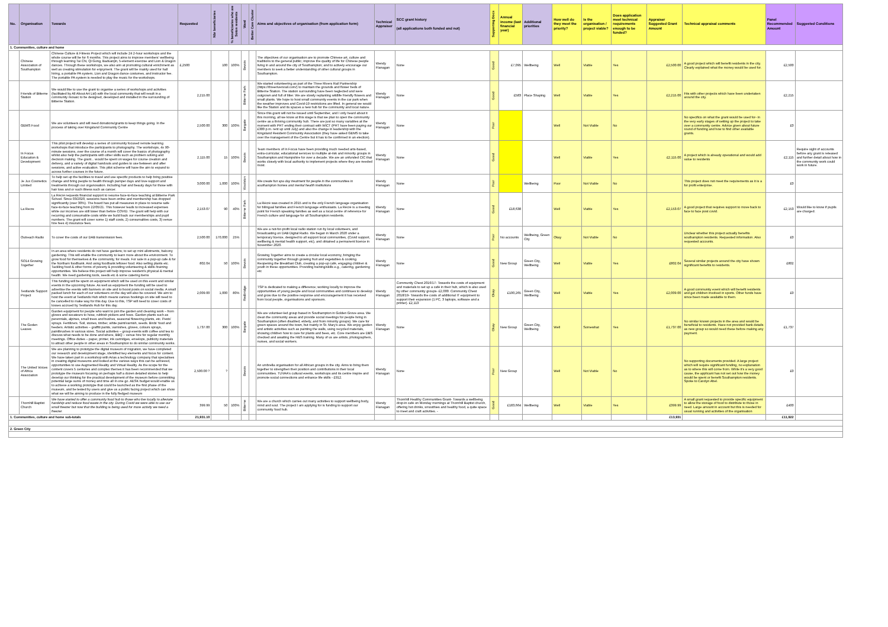| No. | Organisation | Towards | Requested | Nbr beneficiaries | % beneficiaries who are Soton residents | Ward | Better Care Cluster | Aims and objectives of organisation (from application form) | Technical Appraiser | SCC grant history (all applications both funded and not) | Supporting Docs | Annual income (last financial year) | Additional priorities | How well do they meet the priority? | Is the organisation / project viable? | Does application meet technical requirements enough to be funded? | Appraiser Suggested Grant Amount | Technical appraisal comments | Panel Recommended Amount | Suggested Conditions |
| --- | --- | --- | --- | --- | --- | --- | --- | --- | --- | --- | --- | --- | --- | --- | --- | --- | --- | --- | --- | --- |
| 1. Communities, culture and home | | | | | | | | | | | | | | | | | | | | |
| | Chinese Association of Southampton | Chinese Culture & Fitness Project which will include 24 2-hour workshops and the whole course will be for 6 months. This project aims to improve members' wellbeing through learning Tai Chi, Qi Gong, Baduanjin, 5-element exercise and Lion & Dragon dances. Through these workshops, we also aim at promoting cultural enrichment as well as creating stimulation for enjoyment. The grant will be mainly used for hall hiring, a portable PA system, Lion and Dragon dance costumes, and instructor fee. The portable PA system is needed to play the music for the workshops. | £,2500 | 100 | 100% | Bevois | | The objectives of our organisation are to promote Chinese art, culture and traditions to the general public; improve the quality of life for Chinese people living in and around the city of Southampton; and to actively encourage our members to seek a better understanding of other cultural groups in Southampton. | Wendy Flanagan | None | Good | £7,095 | Wellbeing | Well | Viable | Yes | £2,500.00 | A good project which will benefit residents in the city. Clearly explained what the money would be used for. | £2,500 | |
| | Friends of Bitterne Station | We would like to use the grant to organise a series of workshops and activities (facilitated by All About Art Ltd) with the local community that will result in a community mosaic to be designed, developed and installed in the surrounding of Bitterne Station. | 2,215.00 | | | Bitterne Park | | We started volunteering as part of the Three Rivers Rail Partnership (https://threeriversrail.com/) to maintain the grounds and flower beds of Bitterne Station. The station surrounding have been neglected and were outgrown and full of litter. We are slowly replanting wildlife friendly flowers and small plants. We hope to host small community events in the car park when the weather improves and Covid-19 restrictions are lifted. In general we would like the Station and its spaces a new hub for the community and local nature. | Wendy Flanagan | None | Good | £583 | Place Shaping | Well | Viable | Yes | £2,215.00 | Fits with other projects which have been undertaken around the city. | £2,215 | |
| | GEMS Food | We are volunteers and will need donations/grants to keep things going. In the process of taking over Kingsland Community Centre | 2,500.00 | 300 | 100% | Bargate | | Since this grant will not be issued until September, and I only heard about it this morning, all we know at this stage is that we plan to open the community centre as a thriving community hub. There are just so many variables at the moment with PHT ending their contract with WICT (PHT have been paying our £300 p.m. rent up until July) and also the change in leadership with the Kingsland Resident Community Association (they have asked GEMS to take over the management of the Centre but it has to be confirmed in an election). | Wendy Flanagan | None | Poor | | | Well | Not Viable | No | | No specifics on what the grant would be used for- in the very early stages of setting up the project to take over a community centre. Advice given about future round of funding and how to find other available grants. | £0 | |
| | In Focus Education & Development | This pilot project will develop a series of community focused remote learning workshops that introduce the participants to photography. The workshops, 4x 90-minute sessions, over the course of a month will cover the basics of photography whilst also help the participants with other skills such as problem solving and decision making. The grant... would be spent on wages for course creation and delivery, and a variety of digital handouts and guides to use between and after sessions, and active evaluation. This pilot scheme will have the aim to expand to across further courses in the future. | 2,115.00 | 15 | 100% | Bevois | | Team members of In Focus have been providing much needed arts-based, extra-curricular, educational services to multiple at-risk and minority groups in Southampton and Hampshire for over a decade. We are an unfunded CIC that works closely with local authority to implement projects where they are needed most. | Wendy Flanagan | None | Good | | | Well | Viable | Yes | £2,115.00 | A project which is already operational and would add value to residents | £2,115 | Require sight of accounts before any grant is released and further detail about how in the community work could work in future. |
| | Je Jux Cosmetics Limited | To help set up the facilities to travel and use specific products to help bring positive change and bring people to health through pamper days and love support and treatments through our organosation. Including hair and beauty days for those with hair loss and or such illness such as cancer. | 3,000.00 | 1,000 | 100% | Woolston | | We create fun spa day treatment for people in the communities in southampton homes and mental health institutions | Wendy Flanagan | None | Poor | | Wellbeing | Poor | Not Viable | No | | This project does not meet the requirements as it is a for profit enterprise. | £0 | |
| | La Recre | La Récré requests financial support to resume face-to-face teaching at Bitterne Park School. Since 03/2020, sessions have been online and membership has dropped significantly (over 30%). The board has put all measures in place to resume safe face-to-face teaching from 22/05/21. This however leads to increased expenses while our incomes are still lower than before COVID. The grant will help with our recurring and consumable costs while we build back our memberships and pupil numbers. The grant will cover some 1) staff costs, 2) consumables costs, 3) venue hire fees 4) insurance fees. | 2,153.07 | 90 | 40% | Bitterne Park | | La Récré was created in 2015 and is the only French language organisation for bilingual families and French language enthusiasts. La Récré is a meeting point for French speaking families as well as a local centre of reference for French culture and language for all Southampton residents. | Wendy Flanagan | None | Good | £18,638 | | Well | Viable | Yes | £2,153.07 | A good project that requires support to move back to face to face post covid. | £2,153 | Would like to know if pupils are charged. |
| | Outreach Radio | To cover the costs of our DAB transmission fees. | 2,500.00 | 170,000 | 25% | | | We are a not-for-profit local radio station run by local volunteers, and broadcasting on DAB Digital Radio. We began in March 2020 under a temporary licence, designed to all support local communities, (Covid support, wellbeing & mental health support, etc), and obtained a permanent licence in November 2020. | Wendy Flanagan | None | Poor | No accounts | Wellbeing, Green City | Okay | Not Viable | No | | Unclear whether this project actually benefits southampton residents. Requested information. Also requested accounts. | £0 | |
| | SO14 Growing Together | In an area where residents do not have gardens; to set up mini allotments, balcony gardening. This will enable the community to learn more about the environment. To grow food for themselves & the community, for meals. For sale in a pop-up cafe & for the Northam foodbank. And using foodbank leftover food. Also selling plants etc. Tackling food & other forms of poverty & providing volunteering & skills /training opportunities. We believe this project will help improve resident's physical & mental health. We need gardening tools, seeds etc & some catering items | 802.04 | 50 | 100% | Bevois | | Growing Together aims to create a circular local economy, bringing the community together through growing fruit and vegetables & cooking. Reopening the Breakfast Club, creating a pop-up café, engaging children & youth in these opportunities. Providing training/skills e.g., catering, gardening etc | Wendy Flanagan | None | Good | New Group | Green City, Wellbeing | Well | Viable | Yes | £802.04 | Several similar projects around the city have shown significant benefits to residents. | £802 | |
| | Testlands Support Project | This funding will be spent on equipment which will be used on this event and similar events in the upcoming future. As well as equipment the funding will be used to advertise the events with banners on site and to boost posts on social media. A small packed lunch for each of our volunteers on the day will also be covered. We aim to host the event at Testlands Hub which means various bookings on site will need to be cancelled to make way for this day. Due to this, TSP will need to cover costs of losses accrued by Testlands Hub for this day. | 2,009.00 | 1,000 | 80% | Redbridge | | TSP is dedicated to making a difference; working locally to improve the opportunities of young people and local communities and continues to develop and grow due to the positive response and encouragement it has received from local people, organisations and sponsors. | Wendy Flanagan | Community Chest 2016/17- Towards the costs of equipment and materials to set up a café in their hub, which is also used by other community groups- £2,000. Community Chest 2018/19- Towards the costs of additional IT equipment to support their expansion (1 PC, 3 laptops, software and a printer). £2,113 | Okay | £100,265 | Green City, Wellbeing | Well | Viable | Yes | £2,009.00 | A good community event which will benefit residents and get children involved in sports. Other funds have since been made available to them. | £0 | |
| | The Goden Leaves | Garden equipment for people who want to join the garden and cleaning work – from gloves and secateurs to hose, rubbish pickers and hoes. Garden plants such as perennials, alpines, small trees and bushes, seasonal flowering plants, etc. Pests' sprays. Fertilizers. Soil, stones, timber, white paint/varnish, seeds. Birds' food and feeders. Artistic activities – graffiti paints, varnishes, gloves, colours sprays, paintbrushes in various sizes. Social activities – group events with coffee and tea to discuss what needs to be done and where, BBQ – venue hire for regular monthly meetings. Office duties – paper, printer, ink cartridges, envelops, publicity materials to attract other people in other areas in Southampton to do similar community works. | 1,737.00 | 300 | 100% | Bargate | | We are volunteer-led group based in Southampton in Golden Grove area. We clean the community areas and provide social meetings for people living in Southampton (often disabled, elderly, and from minority groups). We care for green spaces around the town, but mainly in St. Mary's area. We enjoy garden and artistic activities such as painting the walls, using recycled materials, showing children how to care for plants and bees, etc. Core members are DBS checked and awaiting the H&S training. Many of us are artists, photographers, nurses, and social workers. | Wendy Flanagan | None | Okay | New Group | Green City, Wellbeing | Well | Somewhat | Yes | £1,737.00 | No similar known projects in the area and would be beneficial to residents. Have not provided bank details as new group so would need these before making any payment. | £1,737 | |
| | The United Voices of Africa Association | We are planning to prototype the digital museum of migration, we have completed our research and development stage, identified key elements and focus for content. We have taken part in a workshop with Arias a technology company that specialises in creating digital museums and looked at the various ways this can be achieved, opportunities to use Augmented Reality and Virtual Reality. As the scope for the content covers 5 centuries and complex themes it has been recommended that we prototype the museum focusing on perhaps half a dozen detailed stories to help develop our thinking for the practical development of the museum before committing potential large sums of money and time all in one go. AESK budget would enable us to achieve a working prototype that could be launched as the first phase of the museum, and be tested by users and give us a public facing project which can show what we will be aiming to produce in the fully fledged museum | 2,500.00 ? | ? | | Bevois | | An umbrella organisation for all African groups in the city. Aims to bring them together to strengthen their position and contributions in their local communities. TUVAA's cultural events, workshops and its centre inspire and promote social connections and enhance life skills - £912. | Wendy Flanagan | None | Poor | New Group | | Well | Not Viable | No | | No supporting documents provided. A large project which will require significant funding, no explanation as to where this will come from. While it's a very good cause, the applicant has not set out how the money would be spent or benefit Southampton residents. Spoke to Carolyn Abel. | £0 | |
| | Thornhill Baptist Church | We have started to offer a community food hub to those who live locally to alleviate hardship and reduce food waste in the city. During Covid we were able to use our small freezer but now that the building is being used for more activity we need a freezer. | 399.99 | 50 | 100% | Bitterne | | We are a church which carries out many activities to support wellbeing body, mind and soul. The project I am applying for is funding to support our community food hub. | Wendy Flanagan | Thornhill Healthy Communities Grant- Towards a wellbeing drop-in café on Monday mornings at Thornhill Baptist church, offering hot drinks, smoothies and healthy food, a quite space to meet and craft activities. - | Good | £183,664 | Wellbeing | Well | Viable | Yes | £399.99 | A small grant requested to provide specific equipment to allow the storage of food to distribute to those in need. Large amount in account but this is needed for usual running and activities of the organisation | £400 | |
| 1. Communities, culture and home sub-totals | | | 21,931.10 | | | | | | | | | | | | | | £13,931 | | £11,922 | |
| 2. Green City | | | | | | | | | | | | | | | | | | | | |